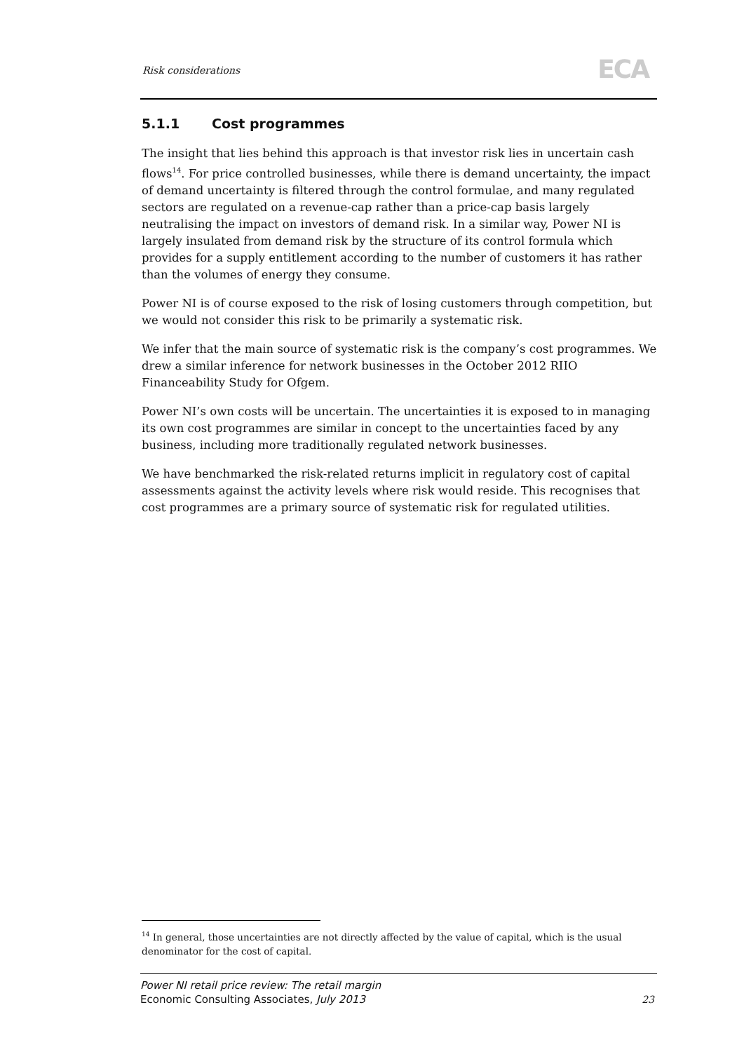Risk considerations ECA
5.1.1 Cost programmes
The insight that lies behind this approach is that investor risk lies in uncertain cash flows<sup>14</sup>. For price controlled businesses, while there is demand uncertainty, the impact of demand uncertainty is filtered through the control formulae, and many regulated sectors are regulated on a revenue-cap rather than a price-cap basis largely neutralising the impact on investors of demand risk. In a similar way, Power NI is largely insulated from demand risk by the structure of its control formula which provides for a supply entitlement according to the number of customers it has rather than the volumes of energy they consume.
Power NI is of course exposed to the risk of losing customers through competition, but we would not consider this risk to be primarily a systematic risk.
We infer that the main source of systematic risk is the company’s cost programmes. We drew a similar inference for network businesses in the October 2012 RIIO Financeability Study for Ofgem.
Power NI’s own costs will be uncertain. The uncertainties it is exposed to in managing its own cost programmes are similar in concept to the uncertainties faced by any business, including more traditionally regulated network businesses.
We have benchmarked the risk-related returns implicit in regulatory cost of capital assessments against the activity levels where risk would reside. This recognises that cost programmes are a primary source of systematic risk for regulated utilities.
<sup>14</sup> In general, those uncertainties are not directly affected by the value of capital, which is the usual denominator for the cost of capital.
Power NI retail price review: The retail margin
Economic Consulting Associates, July 2013
23